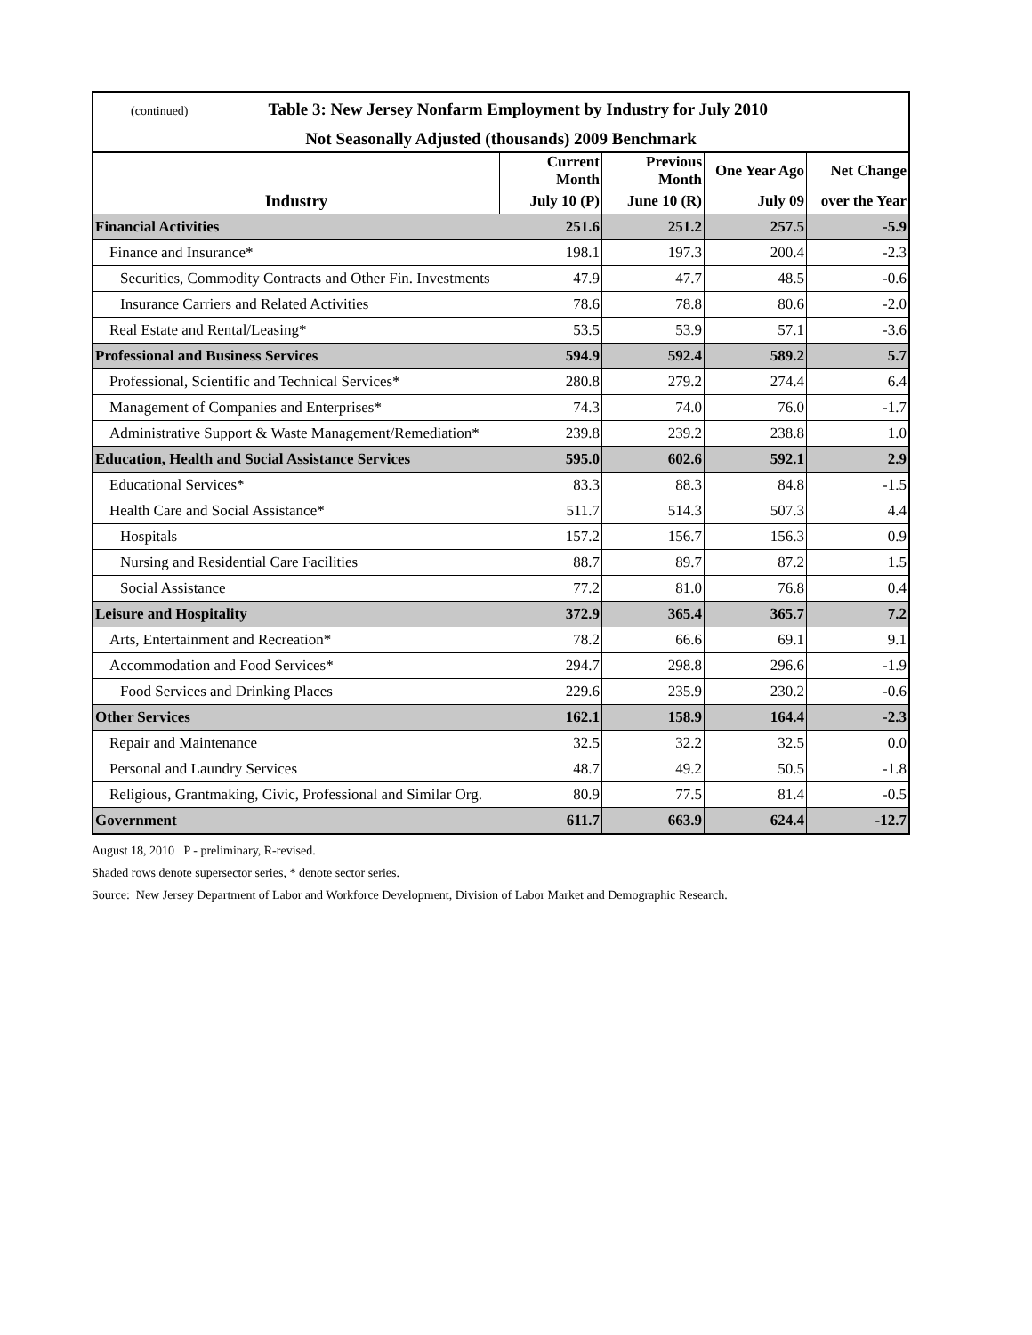| (continued) Table 3: New Jersey Nonfarm Employment by Industry for July 2010 | | | | |
| Not Seasonally Adjusted (thousands) 2009 Benchmark | | | | |
| | Current Month | Previous Month | One Year Ago | Net Change |
| Industry | July 10 (P) | June 10 (R) | July 09 | over the Year |
| Financial Activities | 251.6 | 251.2 | 257.5 | -5.9 |
| Finance and Insurance* | 198.1 | 197.3 | 200.4 | -2.3 |
| Securities, Commodity Contracts and Other Fin. Investments | 47.9 | 47.7 | 48.5 | -0.6 |
| Insurance Carriers and Related Activities | 78.6 | 78.8 | 80.6 | -2.0 |
| Real Estate and Rental/Leasing* | 53.5 | 53.9 | 57.1 | -3.6 |
| Professional and Business Services | 594.9 | 592.4 | 589.2 | 5.7 |
| Professional, Scientific and Technical Services* | 280.8 | 279.2 | 274.4 | 6.4 |
| Management of Companies and Enterprises* | 74.3 | 74.0 | 76.0 | -1.7 |
| Administrative Support & Waste Management/Remediation* | 239.8 | 239.2 | 238.8 | 1.0 |
| Education, Health and Social Assistance Services | 595.0 | 602.6 | 592.1 | 2.9 |
| Educational Services* | 83.3 | 88.3 | 84.8 | -1.5 |
| Health Care and Social Assistance* | 511.7 | 514.3 | 507.3 | 4.4 |
| Hospitals | 157.2 | 156.7 | 156.3 | 0.9 |
| Nursing and Residential Care Facilities | 88.7 | 89.7 | 87.2 | 1.5 |
| Social Assistance | 77.2 | 81.0 | 76.8 | 0.4 |
| Leisure and Hospitality | 372.9 | 365.4 | 365.7 | 7.2 |
| Arts, Entertainment and Recreation* | 78.2 | 66.6 | 69.1 | 9.1 |
| Accommodation and Food Services* | 294.7 | 298.8 | 296.6 | -1.9 |
| Food Services and Drinking Places | 229.6 | 235.9 | 230.2 | -0.6 |
| Other Services | 162.1 | 158.9 | 164.4 | -2.3 |
| Repair and Maintenance | 32.5 | 32.2 | 32.5 | 0.0 |
| Personal and Laundry Services | 48.7 | 49.2 | 50.5 | -1.8 |
| Religious, Grantmaking, Civic, Professional and Similar Org. | 80.9 | 77.5 | 81.4 | -0.5 |
| Government | 611.7 | 663.9 | 624.4 | -12.7 |
August 18, 2010 P - preliminary, R-revised.
Shaded rows denote supersector series, * denote sector series.
Source: New Jersey Department of Labor and Workforce Development, Division of Labor Market and Demographic Research.